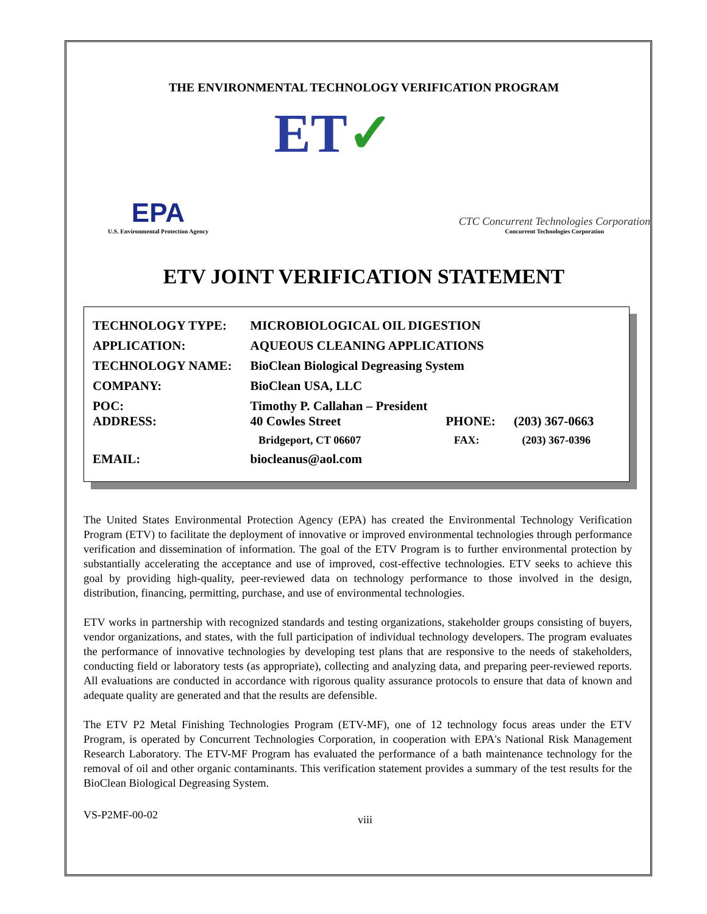THE ENVIRONMENTAL TECHNOLOGY VERIFICATION PROGRAM
EPA
U.S. Environmental Protection Agency
ET✓
CTC Concurrent Technologies Corporation
Concurrent Technologies Corporation
ETV JOINT VERIFICATION STATEMENT
| TECHNOLOGY TYPE: | MICROBIOLOGICAL OIL DIGESTION | | |
| APPLICATION: | AQUEOUS CLEANING APPLICATIONS | | |
| TECHNOLOGY NAME: | BioClean Biological Degreasing System | | |
| COMPANY: | BioClean USA, LLC | | |
| POC: ADDRESS: | Timothy P. Callahan – President 40 Cowles Street | PHONE: | (203) 367-0663 |
| | Bridgeport, CT 06607 | FAX: | (203) 367-0396 |
| EMAIL: | biocleanus@aol.com | | |
The United States Environmental Protection Agency (EPA) has created the Environmental Technology Verification Program (ETV) to facilitate the deployment of innovative or improved environmental technologies through performance verification and dissemination of information. The goal of the ETV Program is to further environmental protection by substantially accelerating the acceptance and use of improved, cost-effective technologies. ETV seeks to achieve this goal by providing high-quality, peer-reviewed data on technology performance to those involved in the design, distribution, financing, permitting, purchase, and use of environmental technologies.
ETV works in partnership with recognized standards and testing organizations, stakeholder groups consisting of buyers, vendor organizations, and states, with the full participation of individual technology developers. The program evaluates the performance of innovative technologies by developing test plans that are responsive to the needs of stakeholders, conducting field or laboratory tests (as appropriate), collecting and analyzing data, and preparing peer-reviewed reports. All evaluations are conducted in accordance with rigorous quality assurance protocols to ensure that data of known and adequate quality are generated and that the results are defensible.
The ETV P2 Metal Finishing Technologies Program (ETV-MF), one of 12 technology focus areas under the ETV Program, is operated by Concurrent Technologies Corporation, in cooperation with EPA's National Risk Management Research Laboratory. The ETV-MF Program has evaluated the performance of a bath maintenance technology for the removal of oil and other organic contaminants. This verification statement provides a summary of the test results for the BioClean Biological Degreasing System.
VS-P2MF-00-02 viii